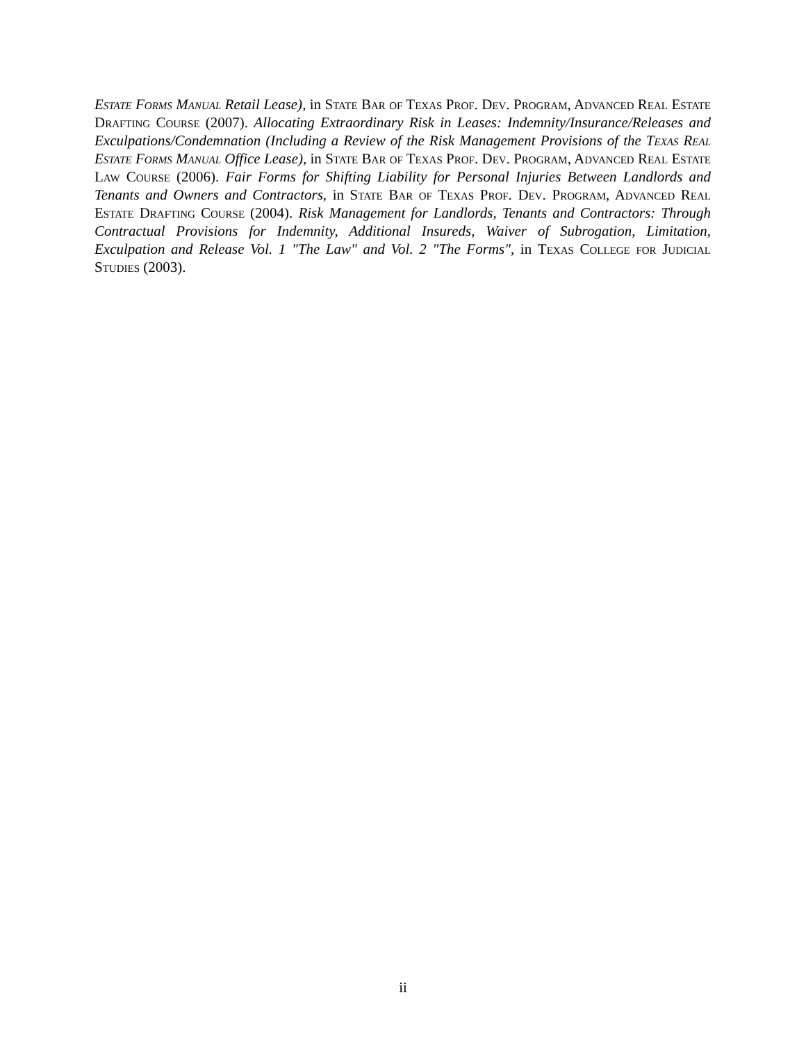Estate Forms Manual Retail Lease), in State Bar of Texas Prof. Dev. Program, Advanced Real Estate Drafting Course (2007). Allocating Extraordinary Risk in Leases: Indemnity/Insurance/Releases and Exculpations/Condemnation (Including a Review of the Risk Management Provisions of the Texas Real Estate Forms Manual Office Lease), in State Bar of Texas Prof. Dev. Program, Advanced Real Estate Law Course (2006). Fair Forms for Shifting Liability for Personal Injuries Between Landlords and Tenants and Owners and Contractors, in State Bar of Texas Prof. Dev. Program, Advanced Real Estate Drafting Course (2004). Risk Management for Landlords, Tenants and Contractors: Through Contractual Provisions for Indemnity, Additional Insureds, Waiver of Subrogation, Limitation, Exculpation and Release Vol. 1 "The Law" and Vol. 2 "The Forms", in Texas College for Judicial Studies (2003).
ii